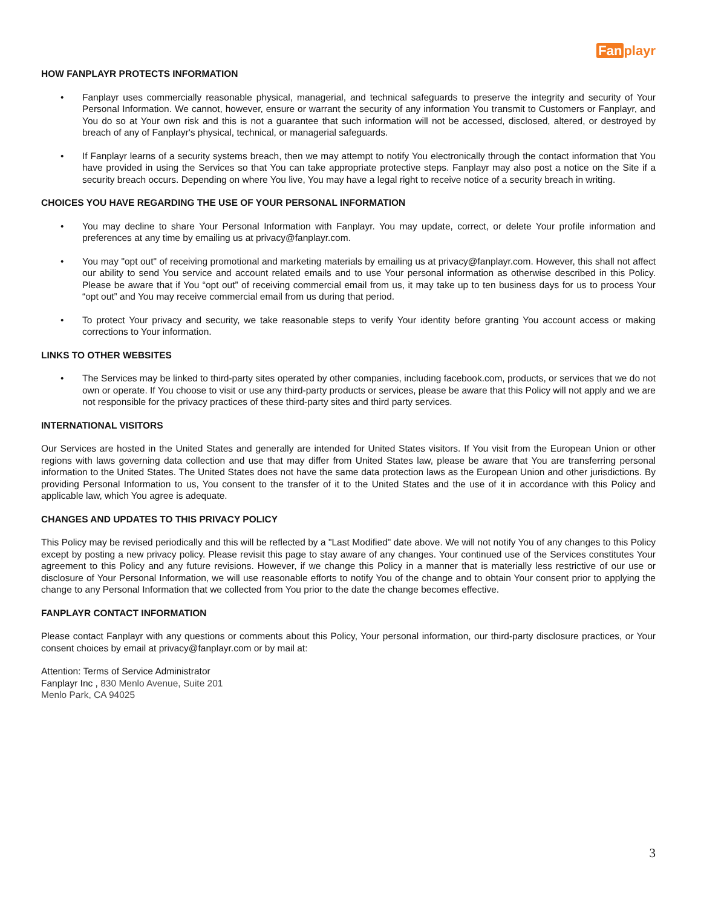Fan playr
HOW FANPLAYR PROTECTS INFORMATION
• Fanplayr uses commercially reasonable physical, managerial, and technical safeguards to preserve the integrity and security of Your Personal Information. We cannot, however, ensure or warrant the security of any information You transmit to Customers or Fanplayr, and You do so at Your own risk and this is not a guarantee that such information will not be accessed, disclosed, altered, or destroyed by breach of any of Fanplayr's physical, technical, or managerial safeguards.
• If Fanplayr learns of a security systems breach, then we may attempt to notify You electronically through the contact information that You have provided in using the Services so that You can take appropriate protective steps. Fanplayr may also post a notice on the Site if a security breach occurs. Depending on where You live, You may have a legal right to receive notice of a security breach in writing.
CHOICES YOU HAVE REGARDING THE USE OF YOUR PERSONAL INFORMATION
• You may decline to share Your Personal Information with Fanplayr. You may update, correct, or delete Your profile information and preferences at any time by emailing us at privacy@fanplayr.com.
• You may "opt out" of receiving promotional and marketing materials by emailing us at privacy@fanplayr.com. However, this shall not affect our ability to send You service and account related emails and to use Your personal information as otherwise described in this Policy. Please be aware that if You “opt out” of receiving commercial email from us, it may take up to ten business days for us to process Your “opt out” and You may receive commercial email from us during that period.
• To protect Your privacy and security, we take reasonable steps to verify Your identity before granting You account access or making corrections to Your information.
LINKS TO OTHER WEBSITES
• The Services may be linked to third-party sites operated by other companies, including facebook.com, products, or services that we do not own or operate. If You choose to visit or use any third-party products or services, please be aware that this Policy will not apply and we are not responsible for the privacy practices of these third-party sites and third party services.
INTERNATIONAL VISITORS
Our Services are hosted in the United States and generally are intended for United States visitors. If You visit from the European Union or other regions with laws governing data collection and use that may differ from United States law, please be aware that You are transferring personal information to the United States. The United States does not have the same data protection laws as the European Union and other jurisdictions. By providing Personal Information to us, You consent to the transfer of it to the United States and the use of it in accordance with this Policy and applicable law, which You agree is adequate.
CHANGES AND UPDATES TO THIS PRIVACY POLICY
This Policy may be revised periodically and this will be reflected by a "Last Modified" date above. We will not notify You of any changes to this Policy except by posting a new privacy policy. Please revisit this page to stay aware of any changes. Your continued use of the Services constitutes Your agreement to this Policy and any future revisions. However, if we change this Policy in a manner that is materially less restrictive of our use or disclosure of Your Personal Information, we will use reasonable efforts to notify You of the change and to obtain Your consent prior to applying the change to any Personal Information that we collected from You prior to the date the change becomes effective.
FANPLAYR CONTACT INFORMATION
Please contact Fanplayr with any questions or comments about this Policy, Your personal information, our third-party disclosure practices, or Your consent choices by email at privacy@fanplayr.com or by mail at:
Attention: Terms of Service Administrator
Fanplayr Inc , 830 Menlo Avenue, Suite 201
Menlo Park, CA 94025
3